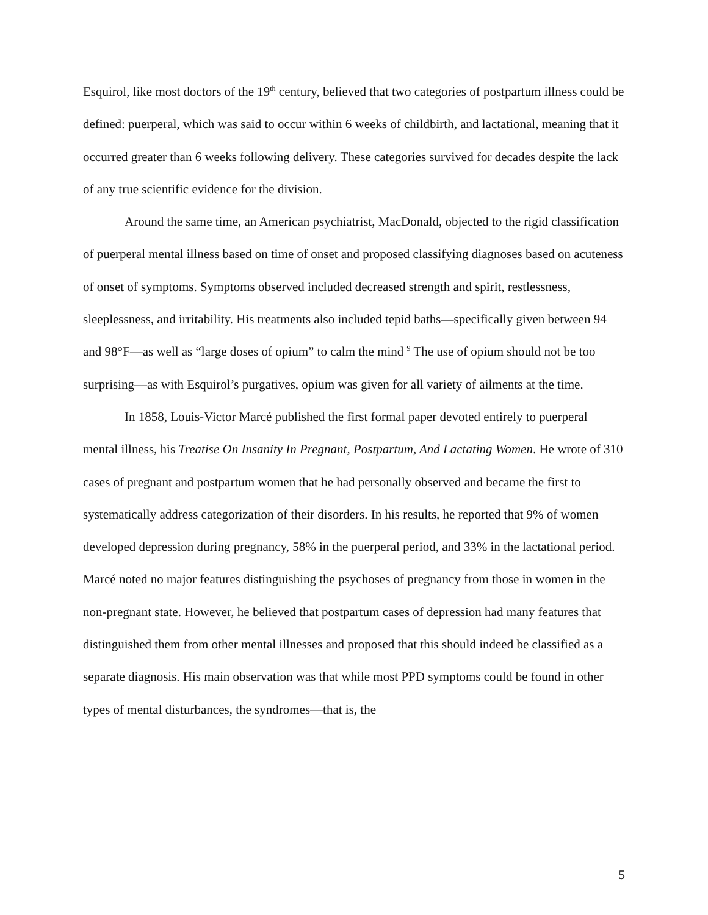Esquirol, like most doctors of the 19<sup>th</sup> century, believed that two categories of postpartum illness could be defined: puerperal, which was said to occur within 6 weeks of childbirth, and lactational, meaning that it occurred greater than 6 weeks following delivery. These categories survived for decades despite the lack of any true scientific evidence for the division.
Around the same time, an American psychiatrist, MacDonald, objected to the rigid classification of puerperal mental illness based on time of onset and proposed classifying diagnoses based on acuteness of onset of symptoms. Symptoms observed included decreased strength and spirit, restlessness, sleeplessness, and irritability. His treatments also included tepid baths—specifically given between 94 and 98°F—as well as “large doses of opium” to calm the mind <sup>9</sup> The use of opium should not be too surprising—as with Esquirol’s purgatives, opium was given for all variety of ailments at the time.
In 1858, Louis-Victor Marcé published the first formal paper devoted entirely to puerperal mental illness, his Treatise On Insanity In Pregnant, Postpartum, And Lactating Women. He wrote of 310 cases of pregnant and postpartum women that he had personally observed and became the first to systematically address categorization of their disorders. In his results, he reported that 9% of women developed depression during pregnancy, 58% in the puerperal period, and 33% in the lactational period. Marcé noted no major features distinguishing the psychoses of pregnancy from those in women in the non-pregnant state. However, he believed that postpartum cases of depression had many features that distinguished them from other mental illnesses and proposed that this should indeed be classified as a separate diagnosis. His main observation was that while most PPD symptoms could be found in other types of mental disturbances, the syndromes—that is, the
5